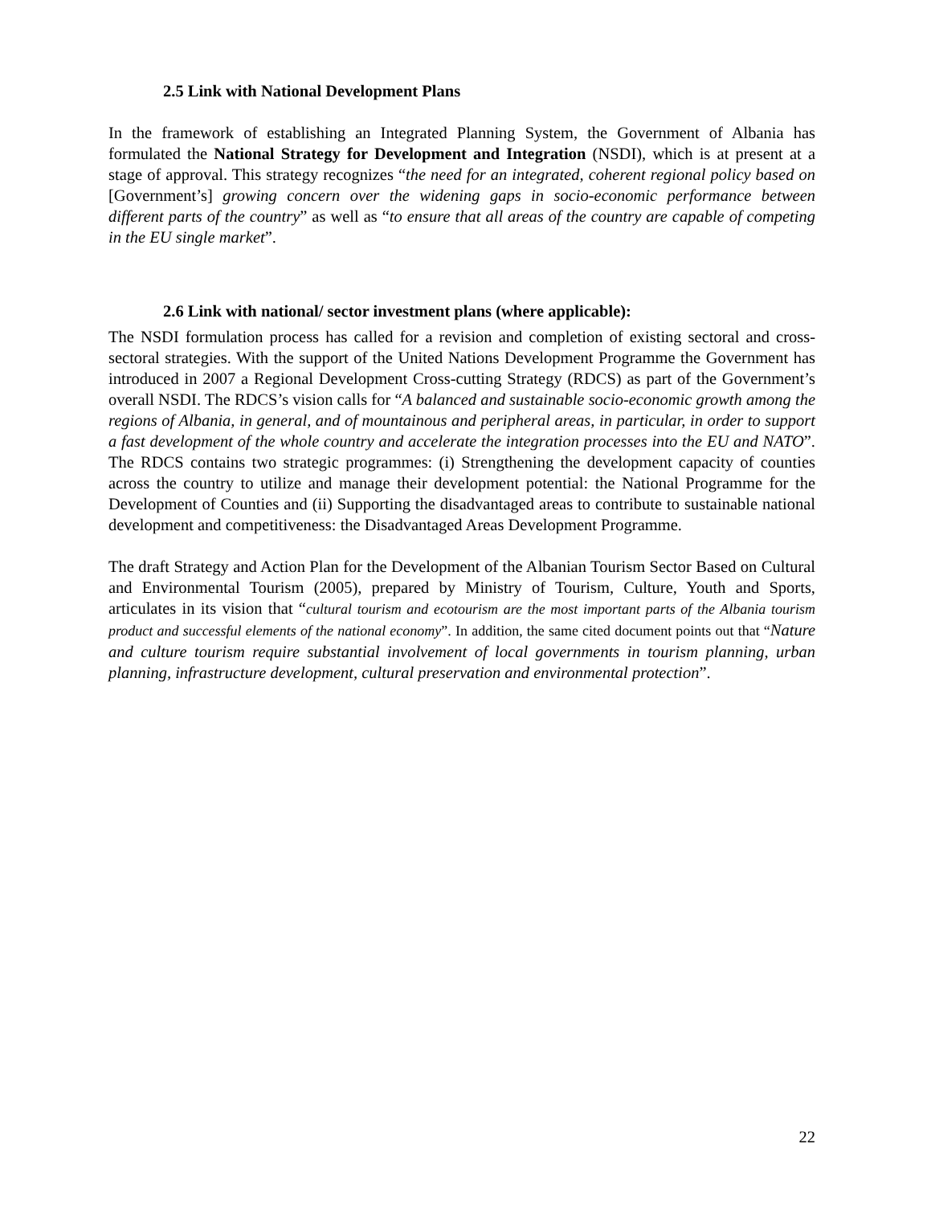2.5 Link with National Development Plans
In the framework of establishing an Integrated Planning System, the Government of Albania has formulated the National Strategy for Development and Integration (NSDI), which is at present at a stage of approval. This strategy recognizes “the need for an integrated, coherent regional policy based on [Government’s] growing concern over the widening gaps in socio-economic performance between different parts of the country” as well as “to ensure that all areas of the country are capable of competing in the EU single market”.
2.6 Link with national/ sector investment plans (where applicable):
The NSDI formulation process has called for a revision and completion of existing sectoral and cross-sectoral strategies. With the support of the United Nations Development Programme the Government has introduced in 2007 a Regional Development Cross-cutting Strategy (RDCS) as part of the Government’s overall NSDI. The RDCS’s vision calls for “A balanced and sustainable socio-economic growth among the regions of Albania, in general, and of mountainous and peripheral areas, in particular, in order to support a fast development of the whole country and accelerate the integration processes into the EU and NATO”. The RDCS contains two strategic programmes: (i) Strengthening the development capacity of counties across the country to utilize and manage their development potential: the National Programme for the Development of Counties and (ii) Supporting the disadvantaged areas to contribute to sustainable national development and competitiveness: the Disadvantaged Areas Development Programme.
The draft Strategy and Action Plan for the Development of the Albanian Tourism Sector Based on Cultural and Environmental Tourism (2005), prepared by Ministry of Tourism, Culture, Youth and Sports, articulates in its vision that “cultural tourism and ecotourism are the most important parts of the Albania tourism product and successful elements of the national economy”. In addition, the same cited document points out that “Nature and culture tourism require substantial involvement of local governments in tourism planning, urban planning, infrastructure development, cultural preservation and environmental protection”.
22